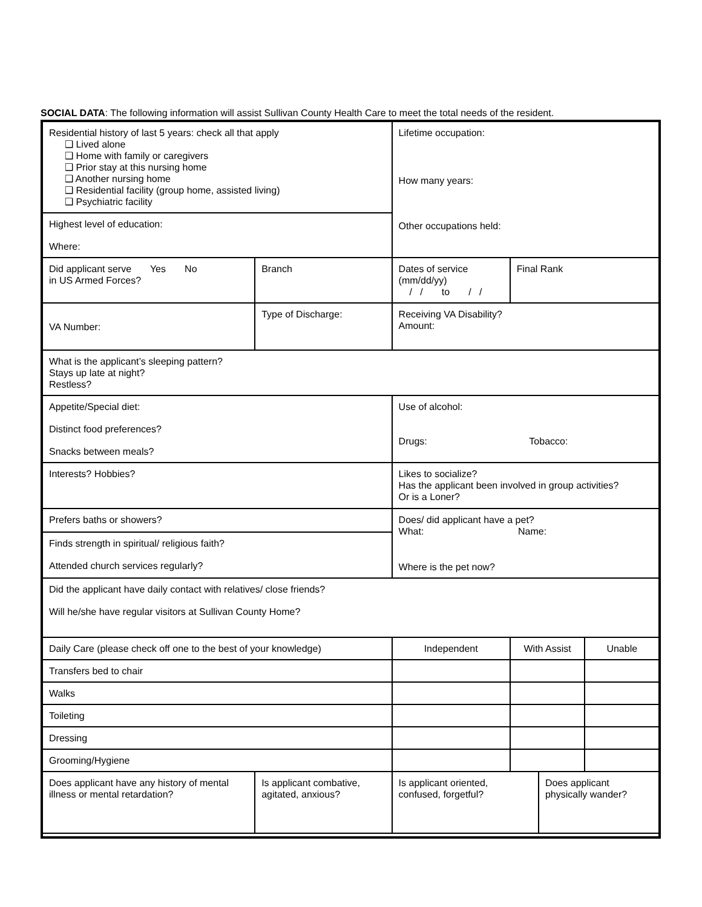SOCIAL DATA: The following information will assist Sullivan County Health Care to meet the total needs of the resident.
| Residential history of last 5 years: check all that apply ❑ Lived alone ❑ Home with family or caregivers ❑ Prior stay at this nursing home ❑ Another nursing home ❑ Residential facility (group home, assisted living) ❑ Psychiatric facility | | | | Lifetime occupation: How many years: Other occupations held: | | | | |
| Highest level of education: Where: | | | | | | | | |
| Did applicant serve Yes No in US Armed Forces? | Branch | Dates of service (mm/dd/yy) / / to / / | | | | Final Rank | | |
| VA Number: | Type of Discharge: | | | | Receiving VA Disability? Amount: | | | |
| What is the applicant’s sleeping pattern? Stays up late at night? Restless? | | | | | | | | |
| Appetite/Special diet: Distinct food preferences? Snacks between meals? | | Use of alcohol: Drugs: Tobacco: | | | | | | |
| Interests? Hobbies? | | Likes to socialize? Has the applicant been involved in group activities? Or is a Loner? | | | | | | |
| Prefers baths or showers? | | Does/ did applicant have a pet? What: Name: Where is the pet now? | | | | | | |
| Finds strength in spiritual/ religious faith? | | | | | | | | |
| Attended church services regularly? | | | | | | | | |
| Did the applicant have daily contact with relatives/ close friends? Will he/she have regular visitors at Sullivan County Home? | | | | | | | | |
| Daily Care (please check off one to the best of your knowledge) | | | | | Independent | With Assist | | Unable |
| Transfers bed to chair | | | | | | | | |
| Walks | | | | | | | | |
| Toileting | | | | | | | | |
| Dressing | | | | | | | | |
| Grooming/Hygiene | | | | | | | | |
| Does applicant have any history of mental illness or mental retardation? | Is applicant combative, agitated, anxious? | | Is applicant oriented, confused, forgetful? | | | | Does applicant physically wander? | |